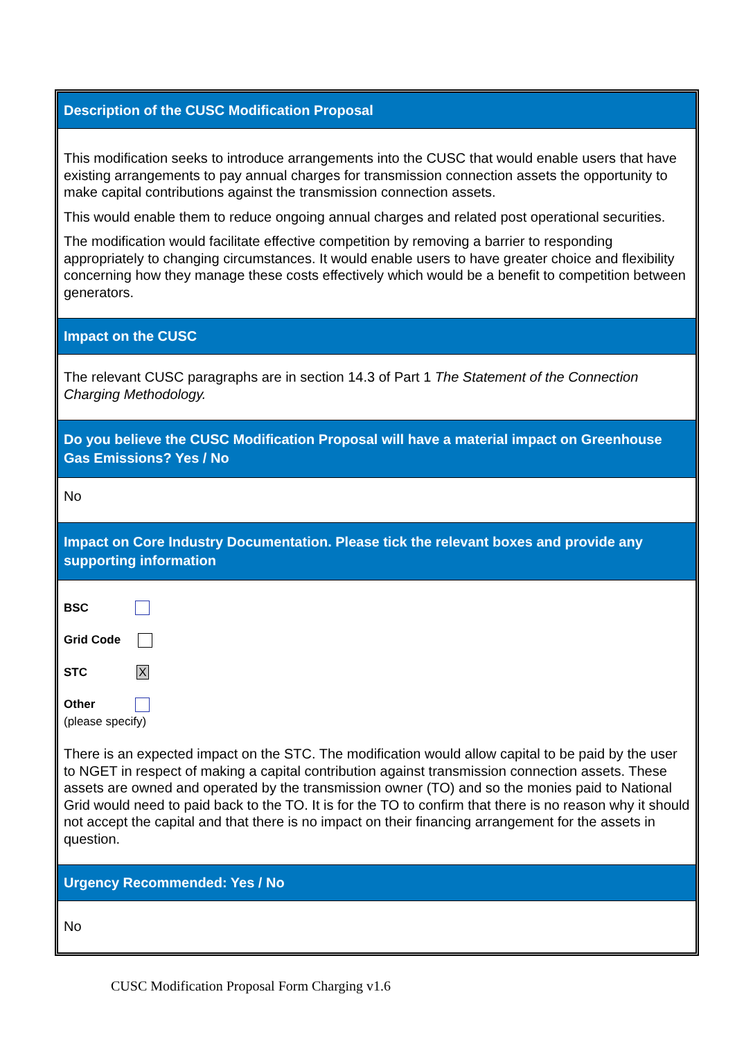Description of the CUSC Modification Proposal
This modification seeks to introduce arrangements into the CUSC that would enable users that have existing arrangements to pay annual charges for transmission connection assets the opportunity to make capital contributions against the transmission connection assets.
This would enable them to reduce ongoing annual charges and related post operational securities.
The modification would facilitate effective competition by removing a barrier to responding appropriately to changing circumstances. It would enable users to have greater choice and flexibility concerning how they manage these costs effectively which would be a benefit to competition between generators.
Impact on the CUSC
The relevant CUSC paragraphs are in section 14.3 of Part 1 The Statement of the Connection Charging Methodology.
Do you believe the CUSC Modification Proposal will have a material impact on Greenhouse Gas Emissions? Yes / No
No
Impact on Core Industry Documentation. Please tick the relevant boxes and provide any supporting information
BSC
Grid Code
STC X
Other
(please specify)
There is an expected impact on the STC. The modification would allow capital to be paid by the user to NGET in respect of making a capital contribution against transmission connection assets. These assets are owned and operated by the transmission owner (TO) and so the monies paid to National Grid would need to paid back to the TO. It is for the TO to confirm that there is no reason why it should not accept the capital and that there is no impact on their financing arrangement for the assets in question.
Urgency Recommended: Yes / No
No
CUSC Modification Proposal Form Charging v1.6